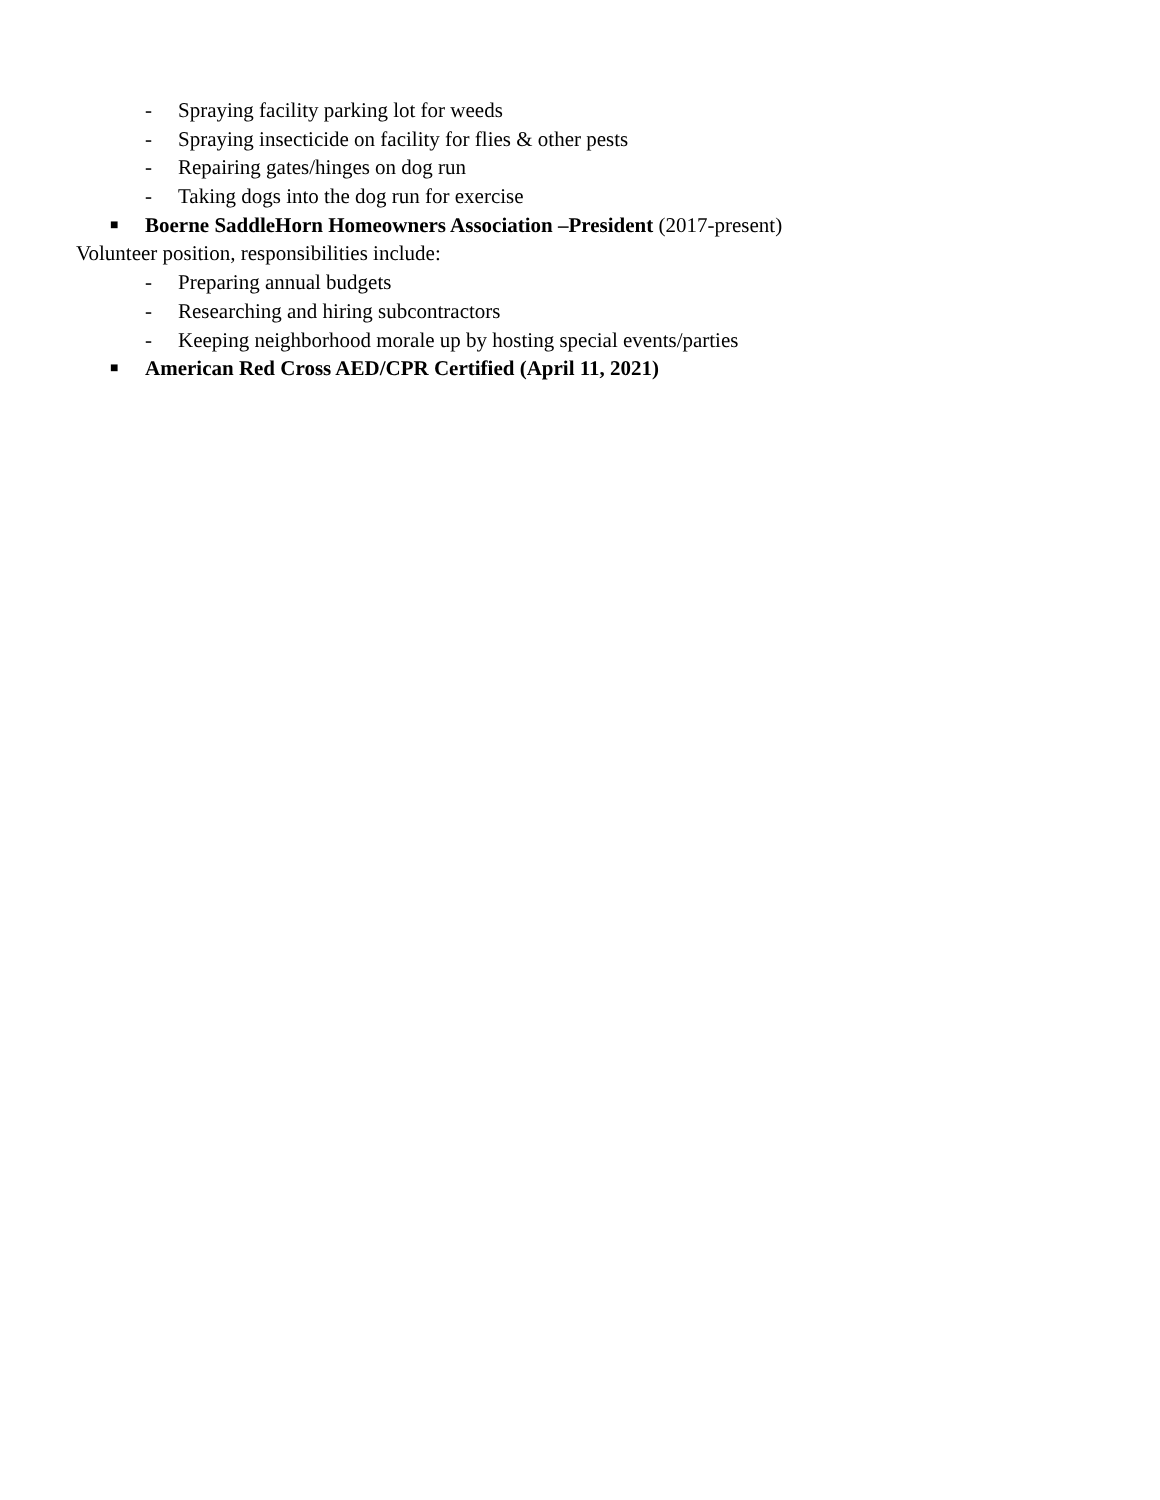- Spraying facility parking lot for weeds
- Spraying insecticide on facility for flies & other pests
- Repairing gates/hinges on dog run
- Taking dogs into the dog run for exercise
■ Boerne SaddleHorn Homeowners Association –President (2017-present)
Volunteer position, responsibilities include:
- Preparing annual budgets
- Researching and hiring subcontractors
- Keeping neighborhood morale up by hosting special events/parties
■ American Red Cross AED/CPR Certified (April 11, 2021)